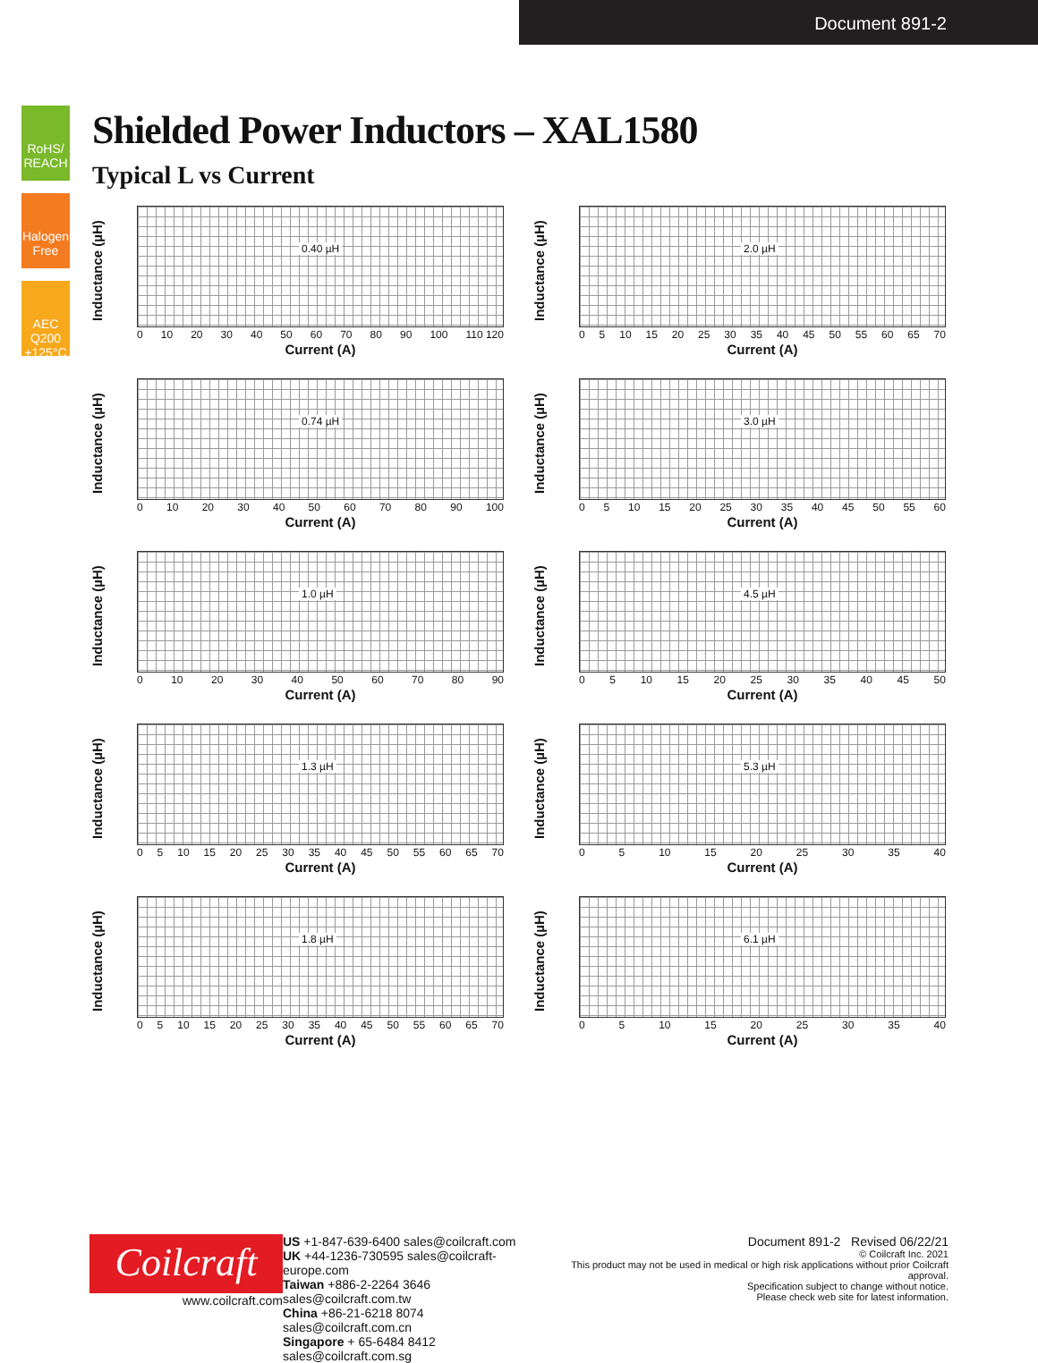Document 891-2
RoHS/ REACH
Halogen Free
AEC Q200 +125°C
Shielded Power Inductors – XAL1580
Typical L vs Current
Inductance (µH)
0.40 µH
0 10 20 30 40 50 60 70 80 90 100 110 120
Current (A)
Inductance (µH)
2.0 µH
0 5 10 15 20 25 30 35 40 45 50 55 60 65 70
Current (A)
Inductance (µH)
0.74 µH
0 10 20 30 40 50 60 70 80 90 100
Current (A)
Inductance (µH)
3.0 µH
0 5 10 15 20 25 30 35 40 45 50 55 60
Current (A)
Inductance (µH)
1.0 µH
0 10 20 30 40 50 60 70 80 90
Current (A)
Inductance (µH)
4.5 µH
0 5 10 15 20 25 30 35 40 45 50
Current (A)
Inductance (µH)
1.3 µH
0 5 10 15 20 25 30 35 40 45 50 55 60 65 70
Current (A)
Inductance (µH)
5.3 µH
0 5 10 15 20 25 30 35 40
Current (A)
Inductance (µH)
1.8 µH
0 5 10 15 20 25 30 35 40 45 50 55 60 65 70
Current (A)
Inductance (µH)
6.1 µH
0 5 10 15 20 25 30 35 40
Current (A)
Coilcraft
www.coilcraft.com
US +1-847-639-6400 sales@coilcraft.com
UK +44-1236-730595 sales@coilcraft-europe.com
Taiwan +886-2-2264 3646 sales@coilcraft.com.tw
China +86-21-6218 8074 sales@coilcraft.com.cn
Singapore + 65-6484 8412 sales@coilcraft.com.sg
Document 891-2 Revised 06/22/21
© Coilcraft Inc. 2021
This product may not be used in medical or high risk applications without prior Coilcraft approval.
Specification subject to change without notice.
Please check web site for latest information.